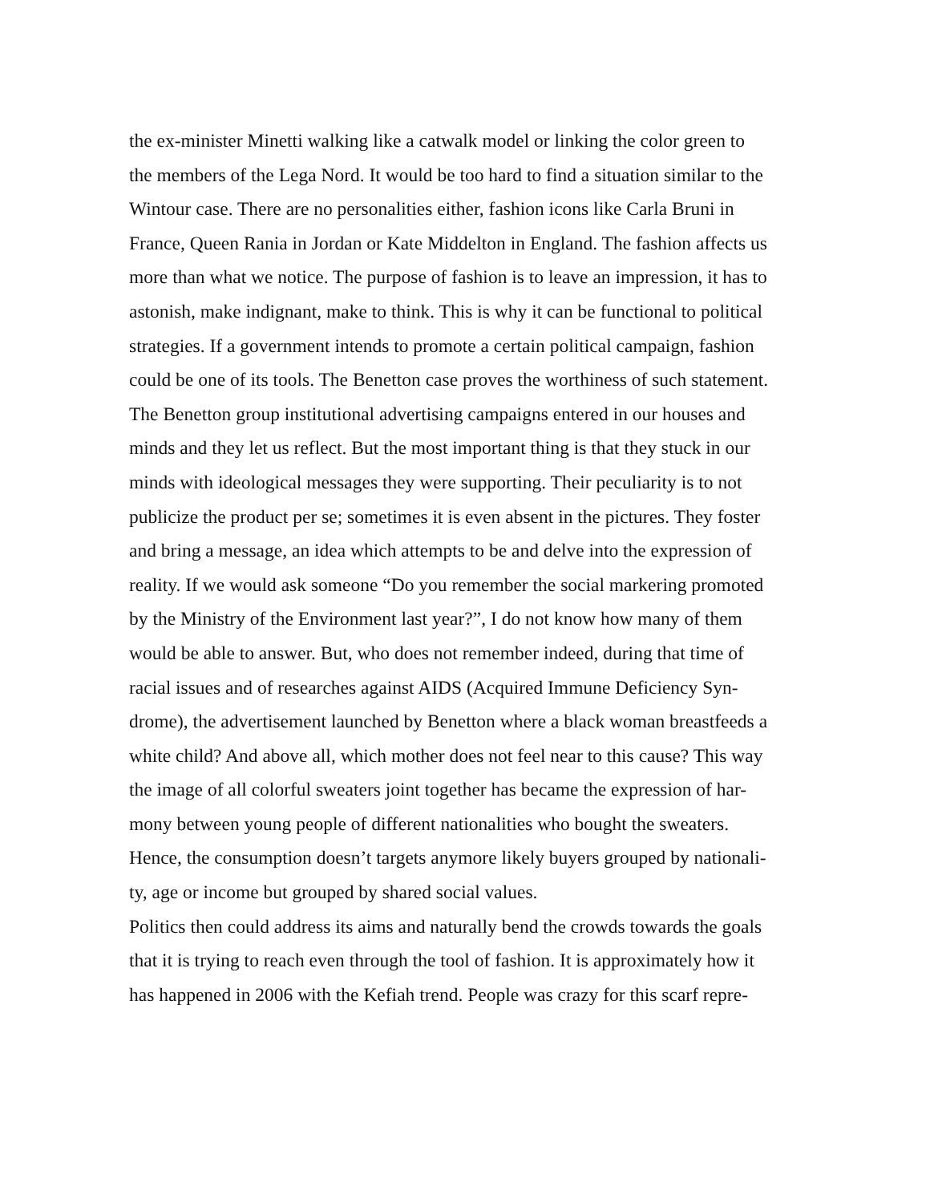the ex-minister Minetti walking like a catwalk model or linking the color green to
the members of the Lega Nord. It would be too hard to find a situation similar to the
Wintour case. There are no personalities either, fashion icons like Carla Bruni in
France, Queen Rania in Jordan or Kate Middelton in England. The fashion affects us
more than what we notice. The purpose of fashion is to leave an impression, it has to
astonish, make indignant, make to think. This is why it can be functional to political
strategies. If a government intends to promote a certain political campaign, fashion
could be one of its tools. The Benetton case proves the worthiness of such statement.
The Benetton group institutional advertising campaigns entered in our houses and
minds and they let us reflect. But the most important thing is that they stuck in our
minds with ideological messages they were supporting. Their peculiarity is to not
publicize the product per se; sometimes it is even absent in the pictures. They foster
and bring a message, an idea which attempts to be and delve into the expression of
reality. If we would ask someone “Do you remember the social markering promoted
by the Ministry of the Environment last year?”, I do not know how many of them
would be able to answer. But, who does not remember indeed, during that time of
racial issues and of researches against AIDS (Acquired Immune Deficiency Syn-
drome), the advertisement launched by Benetton where a black woman breastfeeds a
white child? And above all, which mother does not feel near to this cause? This way
the image of all colorful sweaters joint together has became the expression of har-
mony between young people of different nationalities who bought the sweaters.
Hence, the consumption doesn’t targets anymore likely buyers grouped by nationali-
ty, age or income but grouped by shared social values.
Politics then could address its aims and naturally bend the crowds towards the goals
that it is trying to reach even through the tool of fashion. It is approximately how it
has happened in 2006 with the Kefiah trend. People was crazy for this scarf repre-